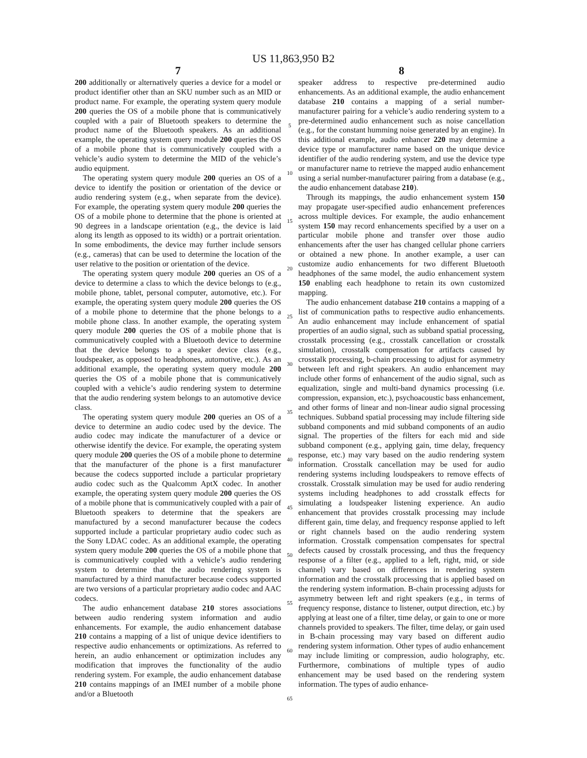US 11,863,950 B2
7
200 additionally or alternatively queries a device for a model or product identifier other than an SKU number such as an MID or product name. For example, the operating system query module 200 queries the OS of a mobile phone that is communicatively coupled with a pair of Bluetooth speakers to determine the product name of the Bluetooth speakers. As an additional example, the operating system query module 200 queries the OS of a mobile phone that is communicatively coupled with a vehicle’s audio system to determine the MID of the vehicle’s audio equipment.
The operating system query module 200 queries an OS of a device to identify the position or orientation of the device or audio rendering system (e.g., when separate from the device). For example, the operating system query module 200 queries the OS of a mobile phone to determine that the phone is oriented at 90 degrees in a landscape orientation (e.g., the device is laid along its length as opposed to its width) or a portrait orientation. In some embodiments, the device may further include sensors (e.g., cameras) that can be used to determine the location of the user relative to the position or orientation of the device.
The operating system query module 200 queries an OS of a device to determine a class to which the device belongs to (e.g., mobile phone, tablet, personal computer, automotive, etc.). For example, the operating system query module 200 queries the OS of a mobile phone to determine that the phone belongs to a mobile phone class. In another example, the operating system query module 200 queries the OS of a mobile phone that is communicatively coupled with a Bluetooth device to determine that the device belongs to a speaker device class (e.g., loudspeaker, as opposed to headphones, automotive, etc.). As an additional example, the operating system query module 200 queries the OS of a mobile phone that is communicatively coupled with a vehicle’s audio rendering system to determine that the audio rendering system belongs to an automotive device class.
The operating system query module 200 queries an OS of a device to determine an audio codec used by the device. The audio codec may indicate the manufacturer of a device or otherwise identify the device. For example, the operating system query module 200 queries the OS of a mobile phone to determine that the manufacturer of the phone is a first manufacturer because the codecs supported include a particular proprietary audio codec such as the Qualcomm AptX codec. In another example, the operating system query module 200 queries the OS of a mobile phone that is communicatively coupled with a pair of Bluetooth speakers to determine that the speakers are manufactured by a second manufacturer because the codecs supported include a particular proprietary audio codec such as the Sony LDAC codec. As an additional example, the operating system query module 200 queries the OS of a mobile phone that is communicatively coupled with a vehicle’s audio rendering system to determine that the audio rendering system is manufactured by a third manufacturer because codecs supported are two versions of a particular proprietary audio codec and AAC codecs.
The audio enhancement database 210 stores associations between audio rendering system information and audio enhancements. For example, the audio enhancement database 210 contains a mapping of a list of unique device identifiers to respective audio enhancements or optimizations. As referred to herein, an audio enhancement or optimization includes any modification that improves the functionality of the audio rendering system. For example, the audio enhancement database 210 contains mappings of an IMEI number of a mobile phone and/or a Bluetooth
5
10
15
20
25
30
35
40
45
50
55
60
65
8
speaker address to respective pre-determined audio enhancements. As an additional example, the audio enhancement database 210 contains a mapping of a serial number-manufacturer pairing for a vehicle’s audio rendering system to a pre-determined audio enhancement such as noise cancellation (e.g., for the constant humming noise generated by an engine). In this additional example, audio enhancer 220 may determine a device type or manufacturer name based on the unique device identifier of the audio rendering system, and use the device type or manufacturer name to retrieve the mapped audio enhancement using a serial number-manufacturer pairing from a database (e.g., the audio enhancement database 210).
Through its mappings, the audio enhancement system 150 may propagate user-specified audio enhancement preferences across multiple devices. For example, the audio enhancement system 150 may record enhancements specified by a user on a particular mobile phone and transfer over those audio enhancements after the user has changed cellular phone carriers or obtained a new phone. In another example, a user can customize audio enhancements for two different Bluetooth headphones of the same model, the audio enhancement system 150 enabling each headphone to retain its own customized mapping.
The audio enhancement database 210 contains a mapping of a list of communication paths to respective audio enhancements. An audio enhancement may include enhancement of spatial properties of an audio signal, such as subband spatial processing, crosstalk processing (e.g., crosstalk cancellation or crosstalk simulation), crosstalk compensation for artifacts caused by crosstalk processing, b-chain processing to adjust for asymmetry between left and right speakers. An audio enhancement may include other forms of enhancement of the audio signal, such as equalization, single and multi-band dynamics processing (i.e. compression, expansion, etc.), psychoacoustic bass enhancement, and other forms of linear and non-linear audio signal processing techniques. Subband spatial processing may include filtering side subband components and mid subband components of an audio signal. The properties of the filters for each mid and side subband component (e.g., applying gain, time delay, frequency response, etc.) may vary based on the audio rendering system information. Crosstalk cancellation may be used for audio rendering systems including loudspeakers to remove effects of crosstalk. Crosstalk simulation may be used for audio rendering systems including headphones to add crosstalk effects for simulating a loudspeaker listening experience. An audio enhancement that provides crosstalk processing may include different gain, time delay, and frequency response applied to left or right channels based on the audio rendering system information. Crosstalk compensation compensates for spectral defects caused by crosstalk processing, and thus the frequency response of a filter (e.g., applied to a left, right, mid, or side channel) vary based on differences in rendering system information and the crosstalk processing that is applied based on the rendering system information. B-chain processing adjusts for asymmetry between left and right speakers (e.g., in terms of frequency response, distance to listener, output direction, etc.) by applying at least one of a filter, time delay, or gain to one or more channels provided to speakers. The filter, time delay, or gain used in B-chain processing may vary based on different audio rendering system information. Other types of audio enhancement may include limiting or compression, audio holography, etc. Furthermore, combinations of multiple types of audio enhancement may be used based on the rendering system information. The types of audio enhance-